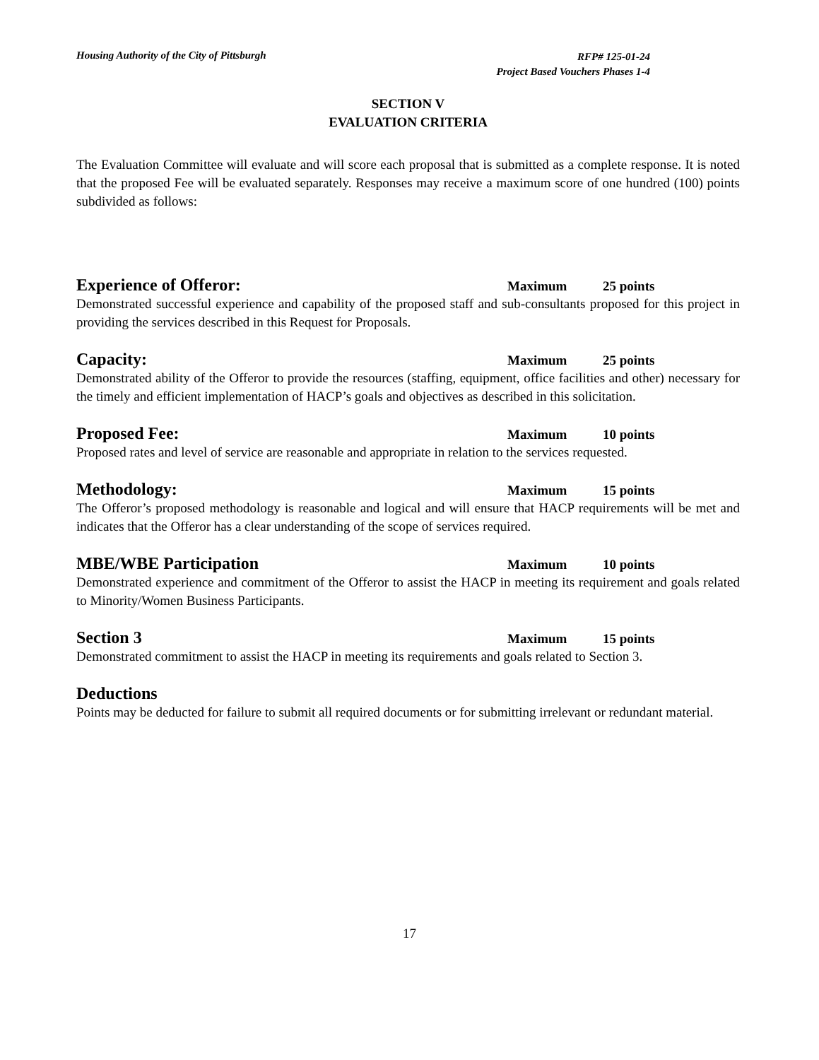Housing Authority of the City of Pittsburgh
RFP# 125-01-24
Project Based Vouchers Phases 1-4
SECTION V
EVALUATION CRITERIA
The Evaluation Committee will evaluate and will score each proposal that is submitted as a complete response. It is noted that the proposed Fee will be evaluated separately. Responses may receive a maximum score of one hundred (100) points subdivided as follows:
Experience of Offeror: Maximum 25 points
Demonstrated successful experience and capability of the proposed staff and sub-consultants proposed for this project in providing the services described in this Request for Proposals.
Capacity: Maximum 25 points
Demonstrated ability of the Offeror to provide the resources (staffing, equipment, office facilities and other) necessary for the timely and efficient implementation of HACP’s goals and objectives as described in this solicitation.
Proposed Fee: Maximum 10 points
Proposed rates and level of service are reasonable and appropriate in relation to the services requested.
Methodology: Maximum 15 points
The Offeror’s proposed methodology is reasonable and logical and will ensure that HACP requirements will be met and indicates that the Offeror has a clear understanding of the scope of services required.
MBE/WBE Participation Maximum 10 points
Demonstrated experience and commitment of the Offeror to assist the HACP in meeting its requirement and goals related to Minority/Women Business Participants.
Section 3 Maximum 15 points
Demonstrated commitment to assist the HACP in meeting its requirements and goals related to Section 3.
Deductions
Points may be deducted for failure to submit all required documents or for submitting irrelevant or redundant material.
17